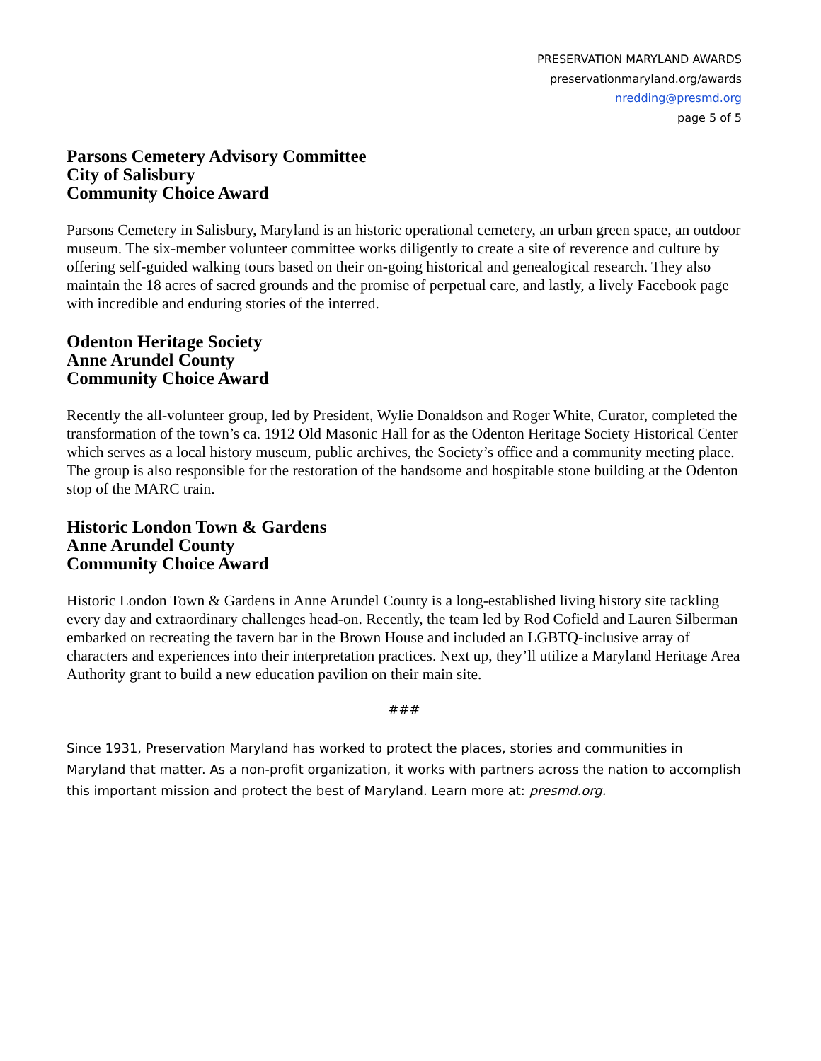PRESERVATION MARYLAND AWARDS
preservationmaryland.org/awards
nredding@presmd.org
page 5 of 5
Parsons Cemetery Advisory Committee
City of Salisbury
Community Choice Award
Parsons Cemetery in Salisbury, Maryland is an historic operational cemetery, an urban green space, an outdoor museum. The six-member volunteer committee works diligently to create a site of reverence and culture by offering self-guided walking tours based on their on-going historical and genealogical research. They also maintain the 18 acres of sacred grounds and the promise of perpetual care, and lastly, a lively Facebook page with incredible and enduring stories of the interred.
Odenton Heritage Society
Anne Arundel County
Community Choice Award
Recently the all-volunteer group, led by President, Wylie Donaldson and Roger White, Curator, completed the transformation of the town’s ca. 1912 Old Masonic Hall for as the Odenton Heritage Society Historical Center which serves as a local history museum, public archives, the Society’s office and a community meeting place. The group is also responsible for the restoration of the handsome and hospitable stone building at the Odenton stop of the MARC train.
Historic London Town & Gardens
Anne Arundel County
Community Choice Award
Historic London Town & Gardens in Anne Arundel County is a long-established living history site tackling every day and extraordinary challenges head-on. Recently, the team led by Rod Cofield and Lauren Silberman embarked on recreating the tavern bar in the Brown House and included an LGBTQ-inclusive array of characters and experiences into their interpretation practices. Next up, they’ll utilize a Maryland Heritage Area Authority grant to build a new education pavilion on their main site.
###
Since 1931, Preservation Maryland has worked to protect the places, stories and communities in Maryland that matter. As a non-profit organization, it works with partners across the nation to accomplish this important mission and protect the best of Maryland. Learn more at: presmd.org.